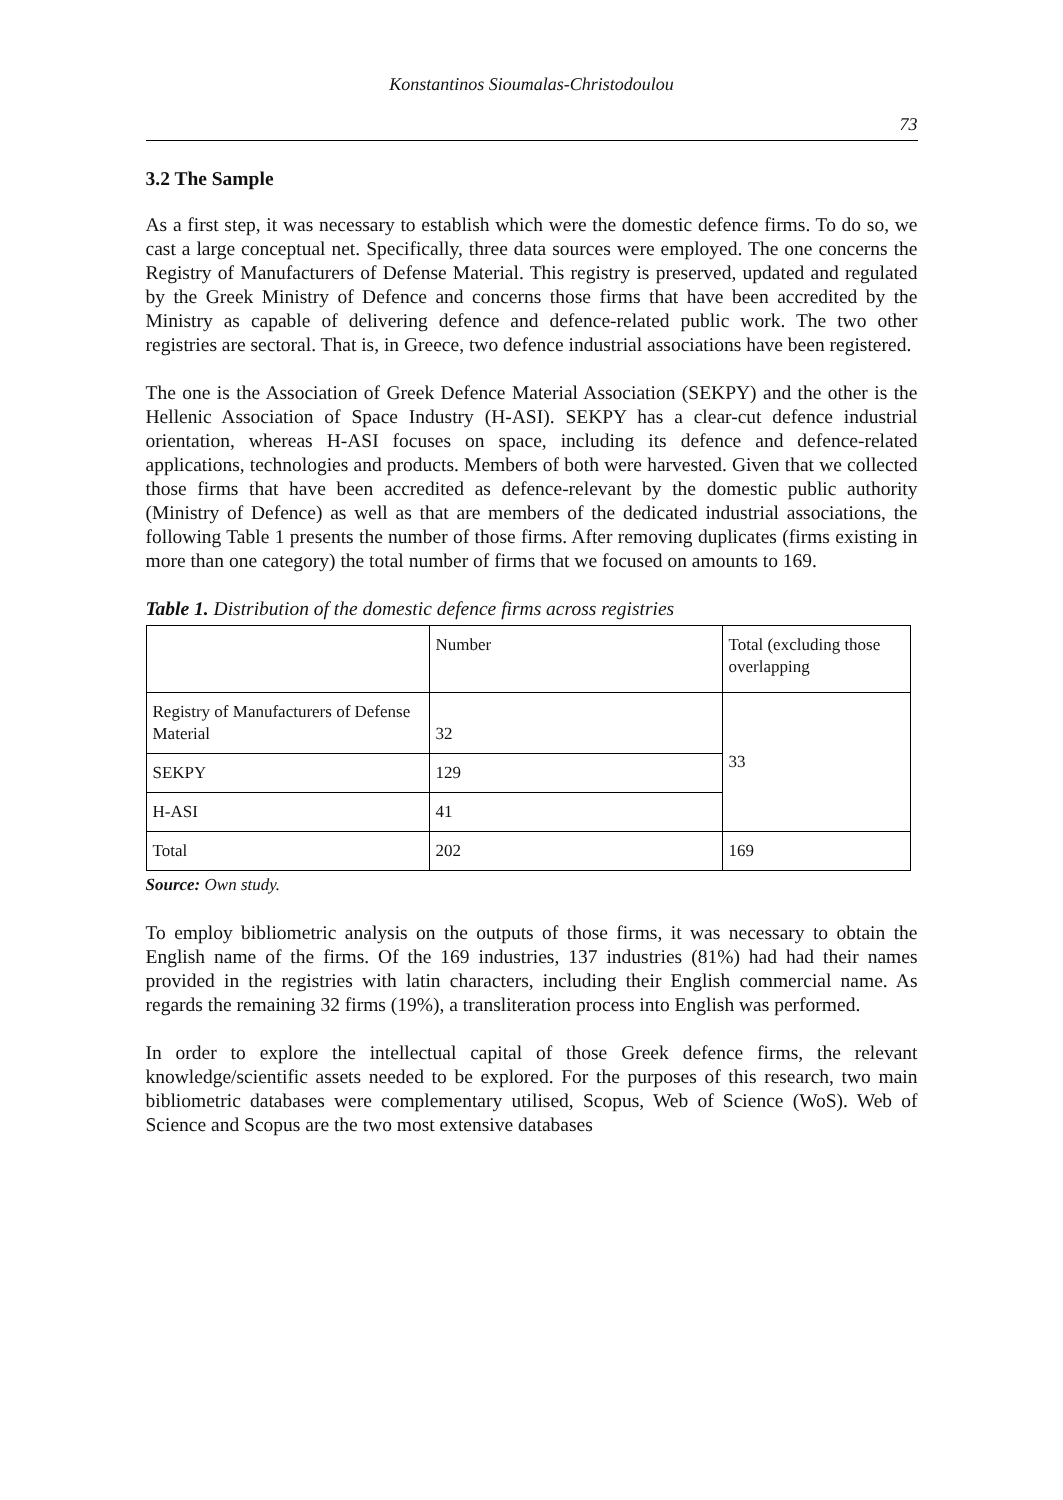Konstantinos Sioumalas-Christodoulou
73
3.2 The Sample
As a first step, it was necessary to establish which were the domestic defence firms. To do so, we cast a large conceptual net. Specifically, three data sources were employed. The one concerns the Registry of Manufacturers of Defense Material. This registry is preserved, updated and regulated by the Greek Ministry of Defence and concerns those firms that have been accredited by the Ministry as capable of delivering defence and defence-related public work. The two other registries are sectoral. That is, in Greece, two defence industrial associations have been registered.
The one is the Association of Greek Defence Material Association (SEKPY) and the other is the Hellenic Association of Space Industry (H-ASI). SEKPY has a clear-cut defence industrial orientation, whereas H-ASI focuses on space, including its defence and defence-related applications, technologies and products. Members of both were harvested. Given that we collected those firms that have been accredited as defence-relevant by the domestic public authority (Ministry of Defence) as well as that are members of the dedicated industrial associations, the following Table 1 presents the number of those firms. After removing duplicates (firms existing in more than one category) the total number of firms that we focused on amounts to 169.
Table 1. Distribution of the domestic defence firms across registries
| | Number | Total (excluding those overlapping |
| Registry of Manufacturers of Defense Material | 32 | 33 |
| SEKPY | 129 | |
| H-ASI | 41 | |
| Total | 202 | 169 |
Source: Own study.
To employ bibliometric analysis on the outputs of those firms, it was necessary to obtain the English name of the firms. Of the 169 industries, 137 industries (81%) had had their names provided in the registries with latin characters, including their English commercial name. As regards the remaining 32 firms (19%), a transliteration process into English was performed.
In order to explore the intellectual capital of those Greek defence firms, the relevant knowledge/scientific assets needed to be explored. For the purposes of this research, two main bibliometric databases were complementary utilised, Scopus, Web of Science (WoS). Web of Science and Scopus are the two most extensive databases